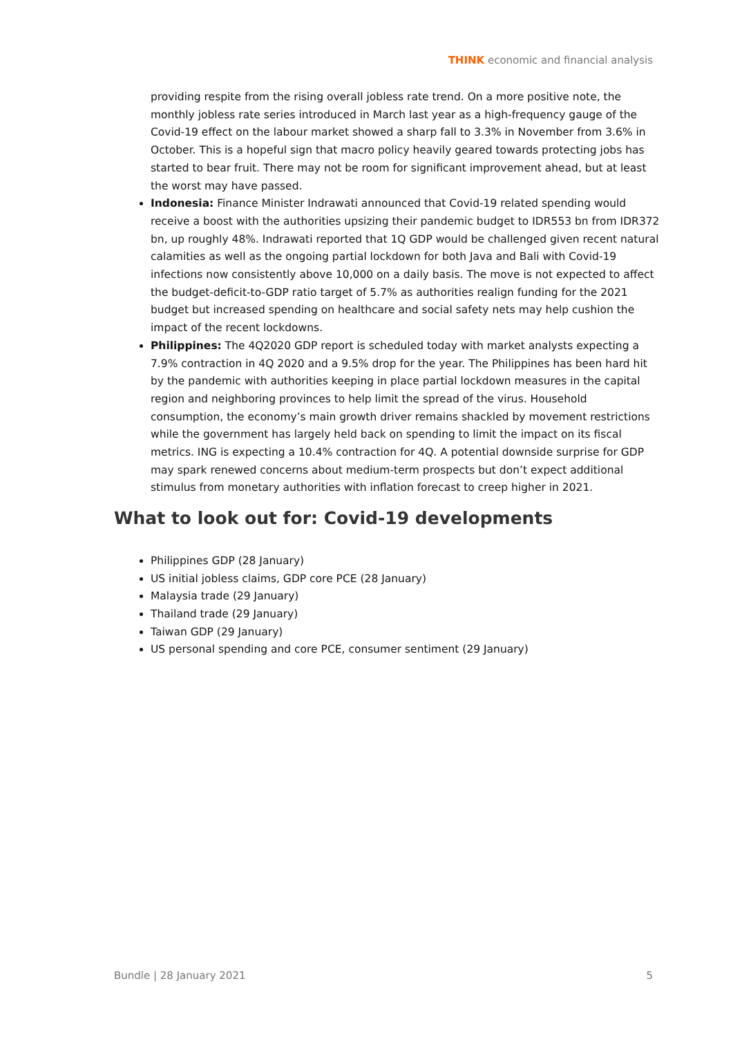THINK economic and financial analysis
providing respite from the rising overall jobless rate trend. On a more positive note, the monthly jobless rate series introduced in March last year as a high-frequency gauge of the Covid-19 effect on the labour market showed a sharp fall to 3.3% in November from 3.6% in October. This is a hopeful sign that macro policy heavily geared towards protecting jobs has started to bear fruit. There may not be room for significant improvement ahead, but at least the worst may have passed.
Indonesia: Finance Minister Indrawati announced that Covid-19 related spending would receive a boost with the authorities upsizing their pandemic budget to IDR553 bn from IDR372 bn, up roughly 48%. Indrawati reported that 1Q GDP would be challenged given recent natural calamities as well as the ongoing partial lockdown for both Java and Bali with Covid-19 infections now consistently above 10,000 on a daily basis. The move is not expected to affect the budget-deficit-to-GDP ratio target of 5.7% as authorities realign funding for the 2021 budget but increased spending on healthcare and social safety nets may help cushion the impact of the recent lockdowns.
Philippines: The 4Q2020 GDP report is scheduled today with market analysts expecting a 7.9% contraction in 4Q 2020 and a 9.5% drop for the year. The Philippines has been hard hit by the pandemic with authorities keeping in place partial lockdown measures in the capital region and neighboring provinces to help limit the spread of the virus. Household consumption, the economy’s main growth driver remains shackled by movement restrictions while the government has largely held back on spending to limit the impact on its fiscal metrics. ING is expecting a 10.4% contraction for 4Q. A potential downside surprise for GDP may spark renewed concerns about medium-term prospects but don’t expect additional stimulus from monetary authorities with inflation forecast to creep higher in 2021.
What to look out for: Covid-19 developments
Philippines GDP (28 January)
US initial jobless claims, GDP core PCE (28 January)
Malaysia trade (29 January)
Thailand trade (29 January)
Taiwan GDP (29 January)
US personal spending and core PCE, consumer sentiment (29 January)
Bundle | 28 January 2021 5